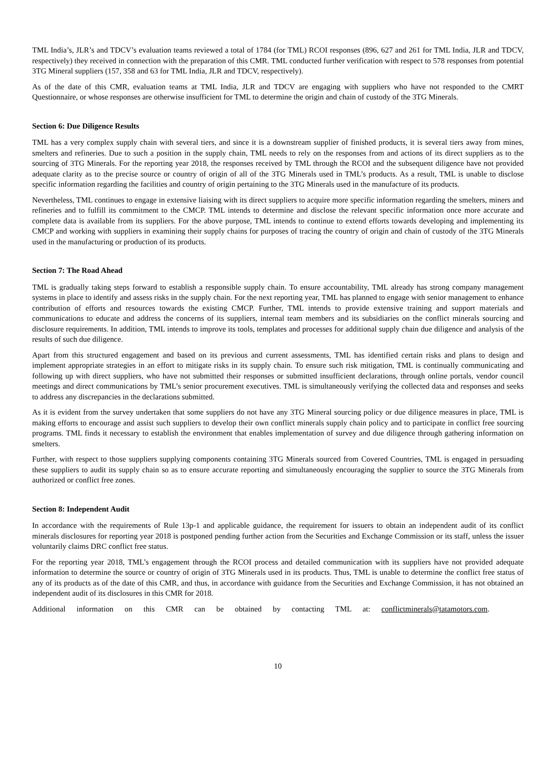TML India’s, JLR’s and TDCV’s evaluation teams reviewed a total of 1784 (for TML) RCOI responses (896, 627 and 261 for TML India, JLR and TDCV, respectively) they received in connection with the preparation of this CMR. TML conducted further verification with respect to 578 responses from potential 3TG Mineral suppliers (157, 358 and 63 for TML India, JLR and TDCV, respectively).
As of the date of this CMR, evaluation teams at TML India, JLR and TDCV are engaging with suppliers who have not responded to the CMRT Questionnaire, or whose responses are otherwise insufficient for TML to determine the origin and chain of custody of the 3TG Minerals.
Section 6: Due Diligence Results
TML has a very complex supply chain with several tiers, and since it is a downstream supplier of finished products, it is several tiers away from mines, smelters and refineries. Due to such a position in the supply chain, TML needs to rely on the responses from and actions of its direct suppliers as to the sourcing of 3TG Minerals. For the reporting year 2018, the responses received by TML through the RCOI and the subsequent diligence have not provided adequate clarity as to the precise source or country of origin of all of the 3TG Minerals used in TML’s products. As a result, TML is unable to disclose specific information regarding the facilities and country of origin pertaining to the 3TG Minerals used in the manufacture of its products.
Nevertheless, TML continues to engage in extensive liaising with its direct suppliers to acquire more specific information regarding the smelters, miners and refineries and to fulfill its commitment to the CMCP. TML intends to determine and disclose the relevant specific information once more accurate and complete data is available from its suppliers. For the above purpose, TML intends to continue to extend efforts towards developing and implementing its CMCP and working with suppliers in examining their supply chains for purposes of tracing the country of origin and chain of custody of the 3TG Minerals used in the manufacturing or production of its products.
Section 7: The Road Ahead
TML is gradually taking steps forward to establish a responsible supply chain. To ensure accountability, TML already has strong company management systems in place to identify and assess risks in the supply chain. For the next reporting year, TML has planned to engage with senior management to enhance contribution of efforts and resources towards the existing CMCP. Further, TML intends to provide extensive training and support materials and communications to educate and address the concerns of its suppliers, internal team members and its subsidiaries on the conflict minerals sourcing and disclosure requirements. In addition, TML intends to improve its tools, templates and processes for additional supply chain due diligence and analysis of the results of such due diligence.
Apart from this structured engagement and based on its previous and current assessments, TML has identified certain risks and plans to design and implement appropriate strategies in an effort to mitigate risks in its supply chain. To ensure such risk mitigation, TML is continually communicating and following up with direct suppliers, who have not submitted their responses or submitted insufficient declarations, through online portals, vendor council meetings and direct communications by TML’s senior procurement executives. TML is simultaneously verifying the collected data and responses and seeks to address any discrepancies in the declarations submitted.
As it is evident from the survey undertaken that some suppliers do not have any 3TG Mineral sourcing policy or due diligence measures in place, TML is making efforts to encourage and assist such suppliers to develop their own conflict minerals supply chain policy and to participate in conflict free sourcing programs. TML finds it necessary to establish the environment that enables implementation of survey and due diligence through gathering information on smelters.
Further, with respect to those suppliers supplying components containing 3TG Minerals sourced from Covered Countries, TML is engaged in persuading these suppliers to audit its supply chain so as to ensure accurate reporting and simultaneously encouraging the supplier to source the 3TG Minerals from authorized or conflict free zones.
Section 8: Independent Audit
In accordance with the requirements of Rule 13p-1 and applicable guidance, the requirement for issuers to obtain an independent audit of its conflict minerals disclosures for reporting year 2018 is postponed pending further action from the Securities and Exchange Commission or its staff, unless the issuer voluntarily claims DRC conflict free status.
For the reporting year 2018, TML’s engagement through the RCOI process and detailed communication with its suppliers have not provided adequate information to determine the source or country of origin of 3TG Minerals used in its products. Thus, TML is unable to determine the conflict free status of any of its products as of the date of this CMR, and thus, in accordance with guidance from the Securities and Exchange Commission, it has not obtained an independent audit of its disclosures in this CMR for 2018.
Additional information on this CMR can be obtained by contacting TML at: conflictminerals@tatamotors.com.
10